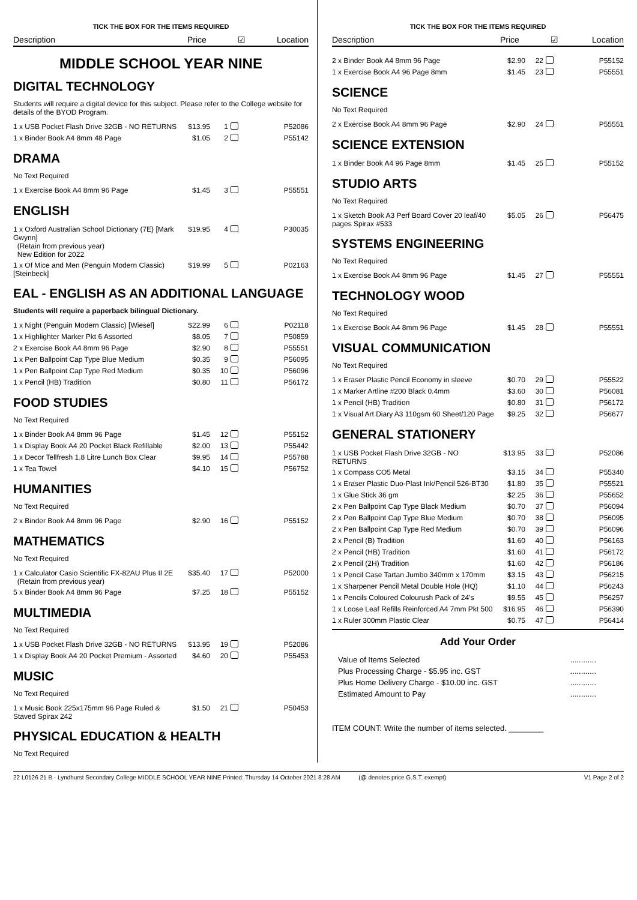TICK THE BOX FOR THE ITEMS REQUIRED
Description Price ☑ Location
MIDDLE SCHOOL YEAR NINE
DIGITAL TECHNOLOGY
Students will require a digital device for this subject. Please refer to the College website for details of the BYOD Program.
| 1 x USB Pocket Flash Drive 32GB - NO RETURNS | $13.95 | 1 | | P52086 |
| 1 x Binder Book A4 8mm 48 Page | $1.05 | 2 | | P55142 |
DRAMA
No Text Required
| 1 x Exercise Book A4 8mm 96 Page | $1.45 | 3 | | P55551 |
ENGLISH
| 1 x Oxford Australian School Dictionary (7E) [Mark Gwynn] (Retain from previous year) New Edition for 2022 | $19.95 | 4 | | P30035 |
| 1 x Of Mice and Men (Penguin Modern Classic) [Steinbeck] | $19.99 | 5 | | P02163 |
EAL - ENGLISH AS AN ADDITIONAL LANGUAGE
Students will require a paperback bilingual Dictionary.
| 1 x Night (Penguin Modern Classic) [Wiesel] | $22.99 | 6 | | P02118 |
| 1 x Highlighter Marker Pkt 6 Assorted | $8.05 | 7 | | P50859 |
| 2 x Exercise Book A4 8mm 96 Page | $2.90 | 8 | | P55551 |
| 1 x Pen Ballpoint Cap Type Blue Medium | $0.35 | 9 | | P56095 |
| 1 x Pen Ballpoint Cap Type Red Medium | $0.35 | 10 | | P56096 |
| 1 x Pencil (HB) Tradition | $0.80 | 11 | | P56172 |
FOOD STUDIES
No Text Required
| 1 x Binder Book A4 8mm 96 Page | $1.45 | 12 | | P55152 |
| 1 x Display Book A4 20 Pocket Black Refillable | $2.00 | 13 | | P55442 |
| 1 x Decor Tellfresh 1.8 Litre Lunch Box Clear | $9.95 | 14 | | P55788 |
| 1 x Tea Towel | $4.10 | 15 | | P56752 |
HUMANITIES
No Text Required
| 2 x Binder Book A4 8mm 96 Page | $2.90 | 16 | | P55152 |
MATHEMATICS
No Text Required
| 1 x Calculator Casio Scientific FX-82AU Plus II 2E (Retain from previous year) | $35.40 | 17 | | P52000 |
| 5 x Binder Book A4 8mm 96 Page | $7.25 | 18 | | P55152 |
MULTIMEDIA
No Text Required
| 1 x USB Pocket Flash Drive 32GB - NO RETURNS | $13.95 | 19 | | P52086 |
| 1 x Display Book A4 20 Pocket Premium - Assorted | $4.60 | 20 | | P55453 |
MUSIC
No Text Required
| 1 x Music Book 225x175mm 96 Page Ruled & Staved Spirax 242 | $1.50 | 21 | | P50453 |
PHYSICAL EDUCATION & HEALTH
No Text Required
TICK THE BOX FOR THE ITEMS REQUIRED
Description Price ☑ Location
| 2 x Binder Book A4 8mm 96 Page | $2.90 | 22 | | P55152 |
| 1 x Exercise Book A4 96 Page 8mm | $1.45 | 23 | | P55551 |
SCIENCE
No Text Required
| 2 x Exercise Book A4 8mm 96 Page | $2.90 | 24 | | P55551 |
SCIENCE EXTENSION
| 1 x Binder Book A4 96 Page 8mm | $1.45 | 25 | | P55152 |
STUDIO ARTS
No Text Required
| 1 x Sketch Book A3 Perf Board Cover 20 leaf/40 pages Spirax #533 | $5.05 | 26 | | P56475 |
SYSTEMS ENGINEERING
No Text Required
| 1 x Exercise Book A4 8mm 96 Page | $1.45 | 27 | | P55551 |
TECHNOLOGY WOOD
No Text Required
| 1 x Exercise Book A4 8mm 96 Page | $1.45 | 28 | | P55551 |
VISUAL COMMUNICATION
No Text Required
| 1 x Eraser Plastic Pencil Economy in sleeve | $0.70 | 29 | | P55522 |
| 1 x Marker Artline #200 Black 0.4mm | $3.60 | 30 | | P56081 |
| 1 x Pencil (HB) Tradition | $0.80 | 31 | | P56172 |
| 1 x Visual Art Diary A3 110gsm 60 Sheet/120 Page | $9.25 | 32 | | P56677 |
GENERAL STATIONERY
| 1 x USB Pocket Flash Drive 32GB - NO RETURNS | $13.95 | 33 | | P52086 |
| 1 x Compass CO5 Metal | $3.15 | 34 | | P55340 |
| 1 x Eraser Plastic Duo-Plast Ink/Pencil 526-BT30 | $1.80 | 35 | | P55521 |
| 1 x Glue Stick 36 gm | $2.25 | 36 | | P55652 |
| 2 x Pen Ballpoint Cap Type Black Medium | $0.70 | 37 | | P56094 |
| 2 x Pen Ballpoint Cap Type Blue Medium | $0.70 | 38 | | P56095 |
| 2 x Pen Ballpoint Cap Type Red Medium | $0.70 | 39 | | P56096 |
| 2 x Pencil (B) Tradition | $1.60 | 40 | | P56163 |
| 2 x Pencil (HB) Tradition | $1.60 | 41 | | P56172 |
| 2 x Pencil (2H) Tradition | $1.60 | 42 | | P56186 |
| 1 x Pencil Case Tartan Jumbo 340mm x 170mm | $3.15 | 43 | | P56215 |
| 1 x Sharpener Pencil Metal Double Hole (HQ) | $1.10 | 44 | | P56243 |
| 1 x Pencils Coloured Colourush Pack of 24's | $9.55 | 45 | | P56257 |
| 1 x Loose Leaf Refills Reinforced A4 7mm Pkt 500 | $16.95 | 46 | | P56390 |
| 1 x Ruler 300mm Plastic Clear | $0.75 | 47 | | P56414 |
Add Your Order
| Value of Items Selected | ............ |
| Plus Processing Charge - $5.95 inc. GST | ............ |
| Plus Home Delivery Charge - $10.00 inc. GST | ............ |
| Estimated Amount to Pay | ............ |
ITEM COUNT: Write the number of items selected. ________
22 L0126 21 B - Lyndhurst Secondary College MIDDLE SCHOOL YEAR NINE Printed: Thursday 14 October 2021 8:28 AM (@ denotes price G.S.T. exempt) V1 Page 2 of 2